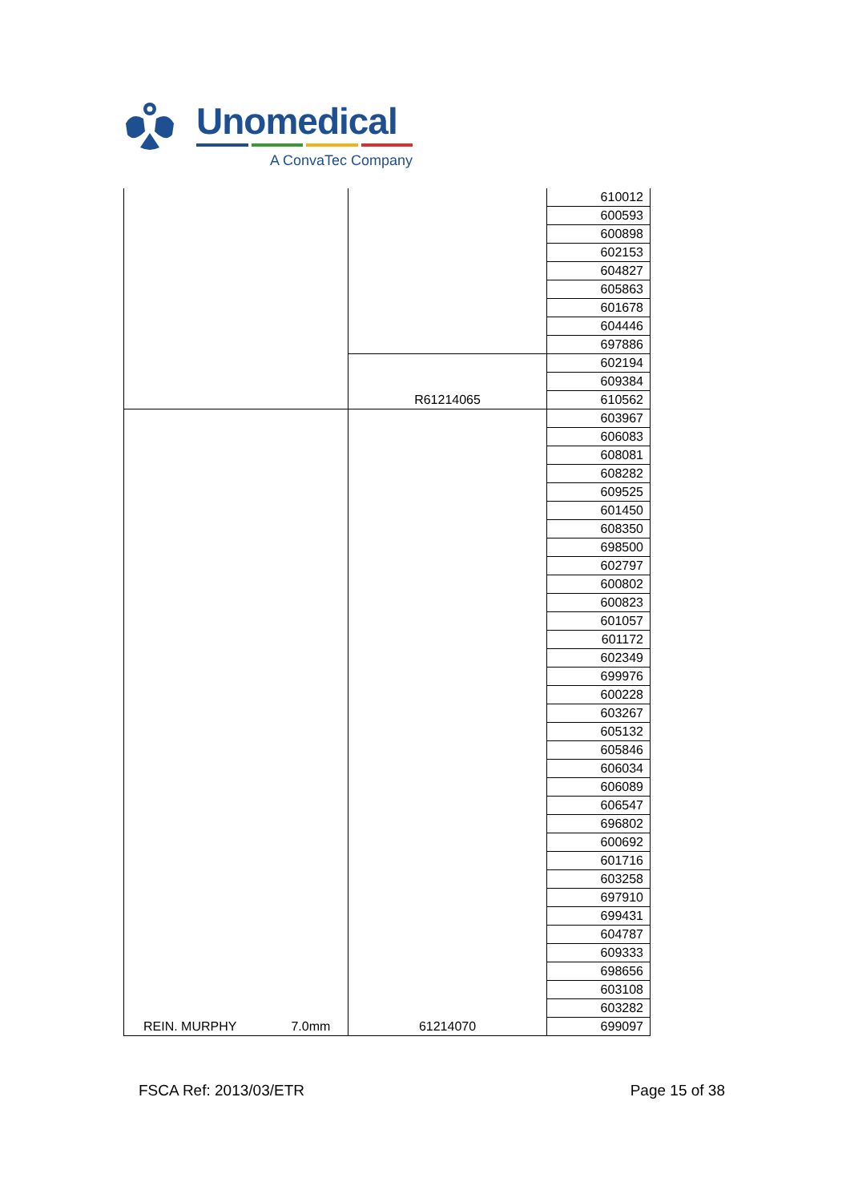Unomedical
A ConvaTec Company
| | | 610012 |
| | | 600593 |
| | | 600898 |
| | | 602153 |
| | | 604827 |
| | | 605863 |
| | | 601678 |
| | | 604446 |
| | | 697886 |
| | R61214065 | 602194 |
| | | 609384 |
| | | 610562 |
| REIN. MURPHY 7.0mm | 61214070 | 603967 |
| | | 606083 |
| | | 608081 |
| | | 608282 |
| | | 609525 |
| | | 601450 |
| | | 608350 |
| | | 698500 |
| | | 602797 |
| | | 600802 |
| | | 600823 |
| | | 601057 |
| | | 601172 |
| | | 602349 |
| | | 699976 |
| | | 600228 |
| | | 603267 |
| | | 605132 |
| | | 605846 |
| | | 606034 |
| | | 606089 |
| | | 606547 |
| | | 696802 |
| | | 600692 |
| | | 601716 |
| | | 603258 |
| | | 697910 |
| | | 699431 |
| | | 604787 |
| | | 609333 |
| | | 698656 |
| | | 603108 |
| | | 603282 |
| | | 699097 |
FSCA Ref: 2013/03/ETR Page 15 of 38